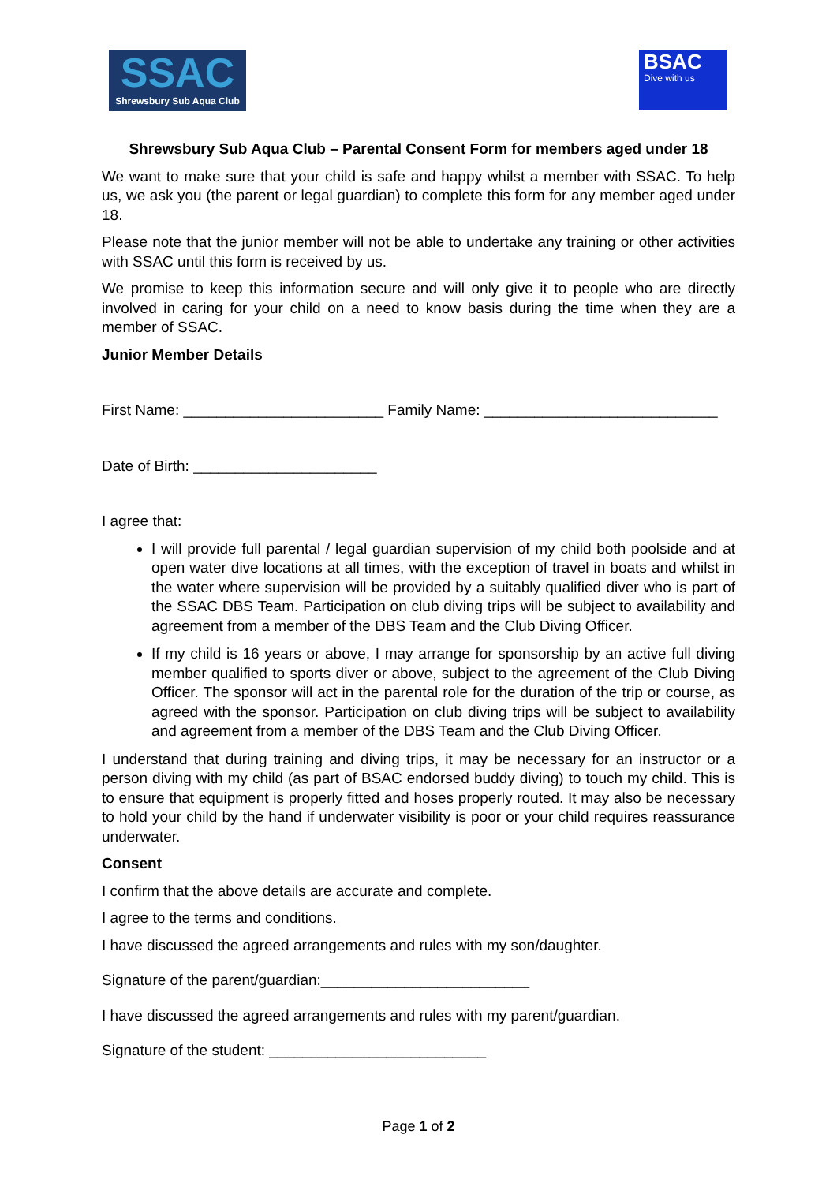SSAC
Shrewsbury Sub Aqua Club
BSAC
Dive with us
Shrewsbury Sub Aqua Club – Parental Consent Form for members aged under 18
We want to make sure that your child is safe and happy whilst a member with SSAC. To help us, we ask you (the parent or legal guardian) to complete this form for any member aged under 18.
Please note that the junior member will not be able to undertake any training or other activities with SSAC until this form is received by us.
We promise to keep this information secure and will only give it to people who are directly involved in caring for your child on a need to know basis during the time when they are a member of SSAC.
Junior Member Details
First Name: ________________________ Family Name: ____________________________
Date of Birth: ______________________
I agree that:
I will provide full parental / legal guardian supervision of my child both poolside and at open water dive locations at all times, with the exception of travel in boats and whilst in the water where supervision will be provided by a suitably qualified diver who is part of the SSAC DBS Team. Participation on club diving trips will be subject to availability and agreement from a member of the DBS Team and the Club Diving Officer.
If my child is 16 years or above, I may arrange for sponsorship by an active full diving member qualified to sports diver or above, subject to the agreement of the Club Diving Officer. The sponsor will act in the parental role for the duration of the trip or course, as agreed with the sponsor. Participation on club diving trips will be subject to availability and agreement from a member of the DBS Team and the Club Diving Officer.
I understand that during training and diving trips, it may be necessary for an instructor or a person diving with my child (as part of BSAC endorsed buddy diving) to touch my child. This is to ensure that equipment is properly fitted and hoses properly routed. It may also be necessary to hold your child by the hand if underwater visibility is poor or your child requires reassurance underwater.
Consent
I confirm that the above details are accurate and complete.
I agree to the terms and conditions.
I have discussed the agreed arrangements and rules with my son/daughter.
Signature of the parent/guardian:_________________________
I have discussed the agreed arrangements and rules with my parent/guardian.
Signature of the student: __________________________
Page 1 of 2